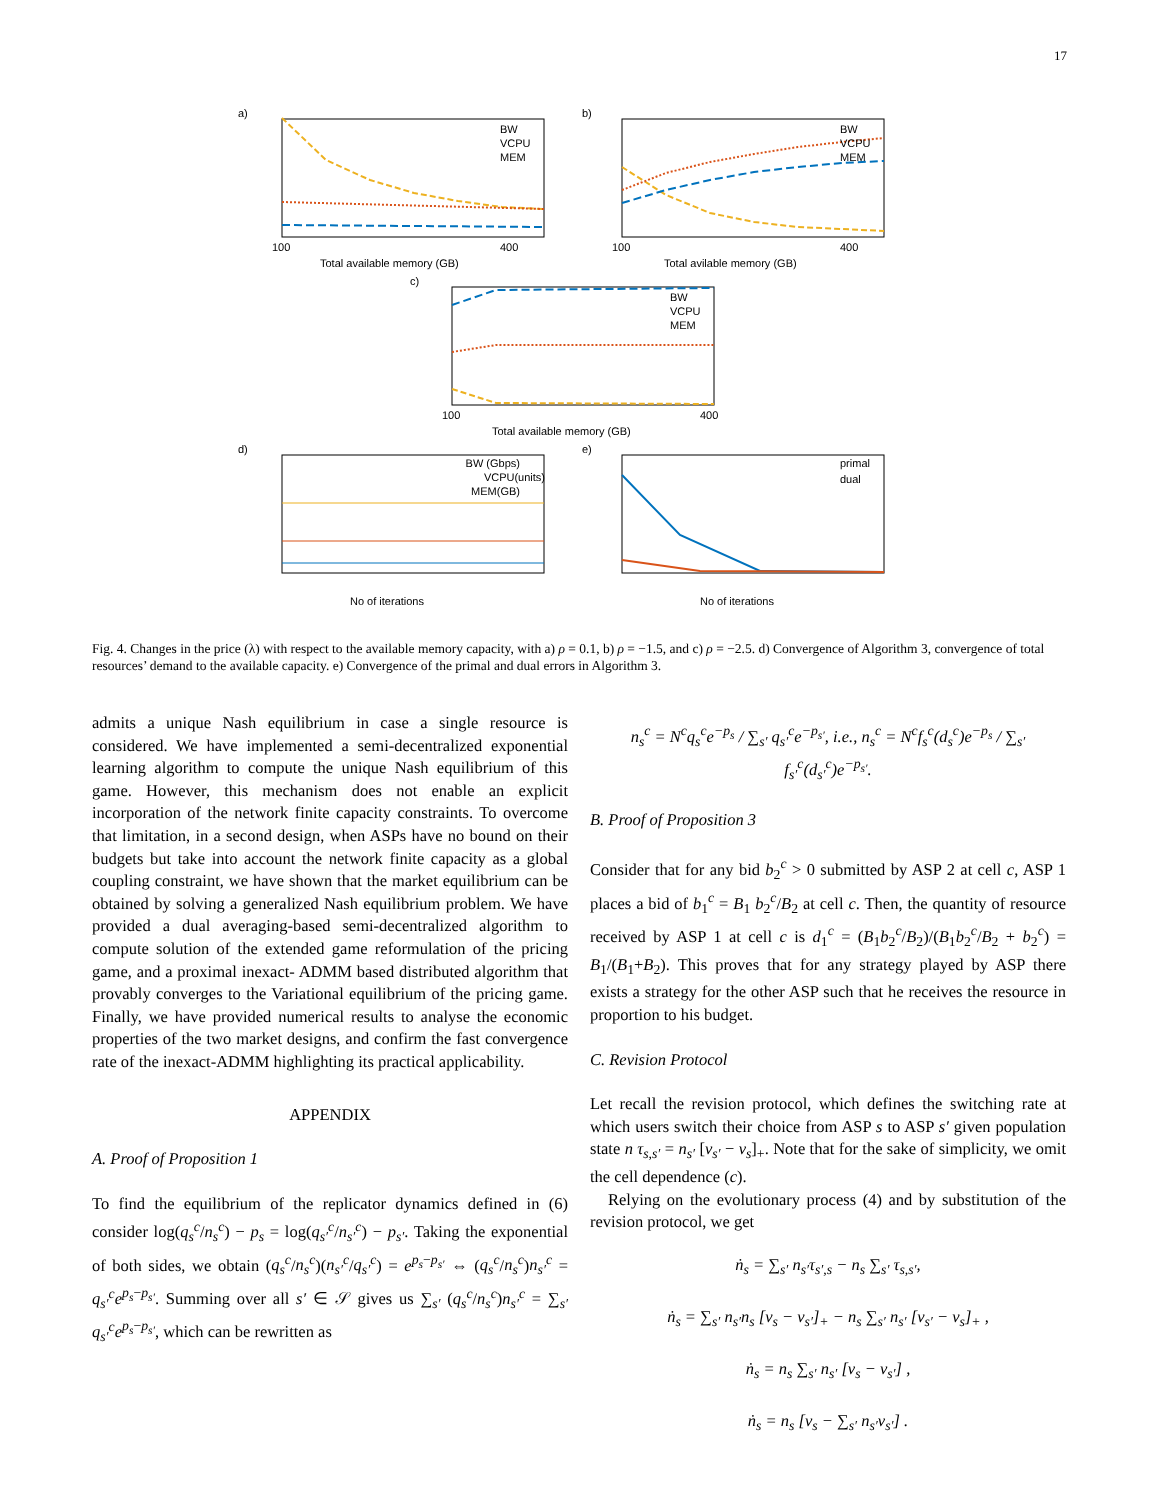17
a)
100
400
Total available memory (GB)
BW
VCPU
MEM
b)
100
400
Total avilable memory (GB)
BW
VCPU
MEM
c)
100
400
Total available memory (GB)
BW
VCPU
MEM
d)
No of iterations
BW (Gbps)
VCPU(units)
MEM(GB)
e)
No of iterations
primal
dual
Fig. 4. Changes in the price (λ) with respect to the available memory capacity, with a) ρ = 0.1, b) ρ = −1.5, and c) ρ = −2.5. d) Convergence of Algorithm 3, convergence of total resources’ demand to the available capacity. e) Convergence of the primal and dual errors in Algorithm 3.
admits a unique Nash equilibrium in case a single resource is considered. We have implemented a semi-decentralized exponential learning algorithm to compute the unique Nash equilibrium of this game. However, this mechanism does not enable an explicit incorporation of the network finite capacity constraints. To overcome that limitation, in a second design, when ASPs have no bound on their budgets but take into account the network finite capacity as a global coupling constraint, we have shown that the market equilibrium can be obtained by solving a generalized Nash equilibrium problem. We have provided a dual averaging-based semi-decentralized algorithm to compute solution of the extended game reformulation of the pricing game, and a proximal inexact- ADMM based distributed algorithm that provably converges to the Variational equilibrium of the pricing game. Finally, we have provided numerical results to analyse the economic properties of the two market designs, and confirm the fast convergence rate of the inexact-ADMM highlighting its practical applicability.
APPENDIX
A. Proof of Proposition 1
To find the equilibrium of the replicator dynamics defined in (6) consider log(q<sub>s</sub><sup>c</sup>/n<sub>s</sub><sup>c</sup>) − p<sub>s</sub> = log(q<sub>s′</sub><sup>c</sup>/n<sub>s′</sub><sup>c</sup>) − p<sub>s′</sub>. Taking the exponential of both sides, we obtain (q<sub>s</sub><sup>c</sup>/n<sub>s</sub><sup>c</sup>)(n<sub>s′</sub><sup>c</sup>/q<sub>s′</sub><sup>c</sup>) = e<sup>p<sub>s</sub>−p<sub>s′</sub></sup> ⇔ (q<sub>s</sub><sup>c</sup>/n<sub>s</sub><sup>c</sup>)n<sub>s′</sub><sup>c</sup> = q<sub>s′</sub><sup>c</sup>e<sup>p<sub>s</sub>−p<sub>s′</sub></sup>. Summing over all s′ ∈ 𝒮 gives us ∑<sub>s′</sub> (q<sub>s</sub><sup>c</sup>/n<sub>s</sub><sup>c</sup>)n<sub>s′</sub><sup>c</sup> = ∑<sub>s′</sub> q<sub>s′</sub><sup>c</sup>e<sup>p<sub>s</sub>−p<sub>s′</sub></sup>, which can be rewritten as
n<sub>s</sub><sup>c</sup> = N<sup>c</sup>q<sub>s</sub><sup>c</sup>e<sup>−p<sub>s</sub></sup> / ∑<sub>s′</sub> q<sub>s′</sub><sup>c</sup>e<sup>−p<sub>s′</sub></sup>, i.e., n<sub>s</sub><sup>c</sup> = N<sup>c</sup>f<sub>s</sub><sup>c</sup>(d<sub>s</sub><sup>c</sup>)e<sup>−p<sub>s</sub></sup> / ∑<sub>s′</sub> f<sub>s′</sub><sup>c</sup>(d<sub>s′</sub><sup>c</sup>)e<sup>−p<sub>s′</sub></sup>.
B. Proof of Proposition 3
Consider that for any bid b<sub>2</sub><sup>c</sup> > 0 submitted by ASP 2 at cell c, ASP 1 places a bid of b<sub>1</sub><sup>c</sup> = B<sub>1</sub> b<sub>2</sub><sup>c</sup>/B<sub>2</sub> at cell c. Then, the quantity of resource received by ASP 1 at cell c is d<sub>1</sub><sup>c</sup> = (B<sub>1</sub>b<sub>2</sub><sup>c</sup>/B<sub>2</sub>)/(B<sub>1</sub>b<sub>2</sub><sup>c</sup>/B<sub>2</sub> + b<sub>2</sub><sup>c</sup>) = B<sub>1</sub>/(B<sub>1</sub>+B<sub>2</sub>). This proves that for any strategy played by ASP there exists a strategy for the other ASP such that he receives the resource in proportion to his budget.
C. Revision Protocol
Let recall the revision protocol, which defines the switching rate at which users switch their choice from ASP s to ASP s′ given population state n τ<sub>s,s′</sub> = n<sub>s′</sub> [ν<sub>s′</sub> − ν<sub>s</sub>]<sub>+</sub>. Note that for the sake of simplicity, we omit the cell dependence (c).
Relying on the evolutionary process (4) and by substitution of the revision protocol, we get
ṅ<sub>s</sub> = ∑<sub>s′</sub> n<sub>s′</sub>τ<sub>s′,s</sub> − n<sub>s</sub> ∑<sub>s′</sub> τ<sub>s,s′</sub>,
ṅ<sub>s</sub> = ∑<sub>s′</sub> n<sub>s′</sub>n<sub>s</sub> [ν<sub>s</sub> − ν<sub>s′</sub>]<sub>+</sub> − n<sub>s</sub> ∑<sub>s′</sub> n<sub>s′</sub> [ν<sub>s′</sub> − ν<sub>s</sub>]<sub>+</sub> ,
ṅ<sub>s</sub> = n<sub>s</sub> ∑<sub>s′</sub> n<sub>s′</sub> [ν<sub>s</sub> − ν<sub>s′</sub>] ,
ṅ<sub>s</sub> = n<sub>s</sub> [ν<sub>s</sub> − ∑<sub>s′</sub> n<sub>s′</sub>ν<sub>s′</sub>] .